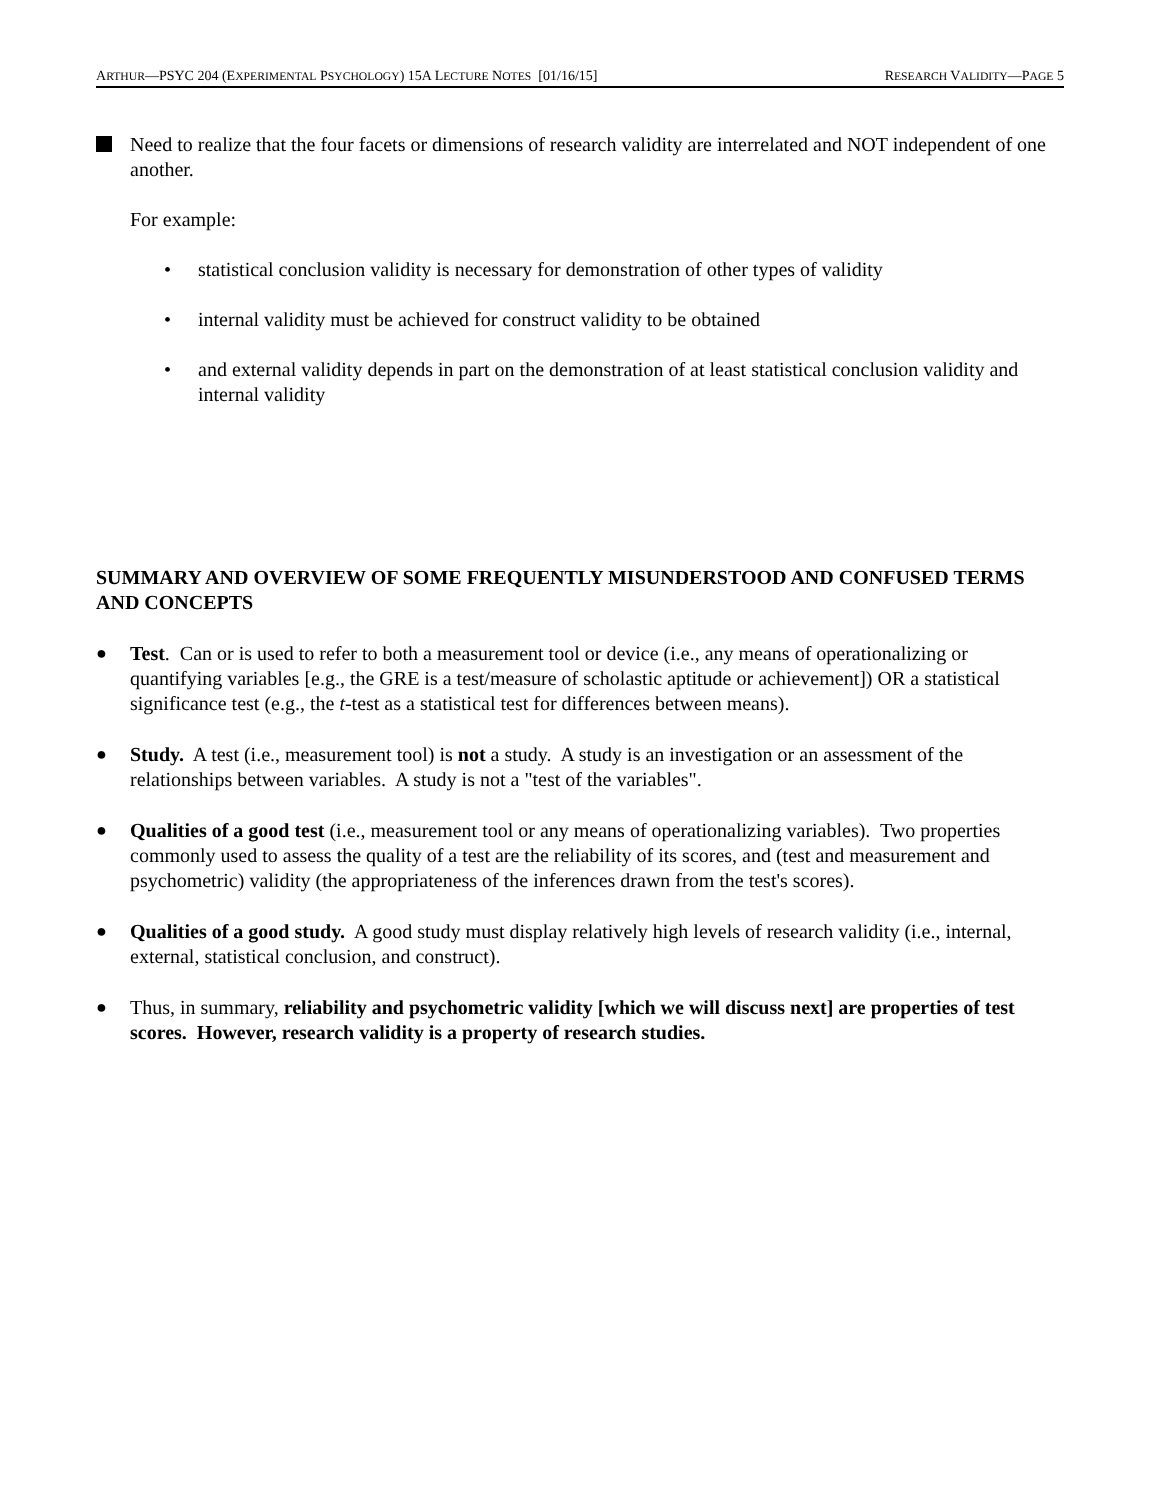ARTHUR—PSYC 204 (EXPERIMENTAL PSYCHOLOGY) 15A LECTURE NOTES [01/16/15] RESEARCH VALIDITY—PAGE 5
Need to realize that the four facets or dimensions of research validity are interrelated and NOT independent of one another.
For example:
• statistical conclusion validity is necessary for demonstration of other types of validity
• internal validity must be achieved for construct validity to be obtained
• and external validity depends in part on the demonstration of at least statistical conclusion validity and internal validity
SUMMARY AND OVERVIEW OF SOME FREQUENTLY MISUNDERSTOOD AND CONFUSED TERMS AND CONCEPTS
● Test. Can or is used to refer to both a measurement tool or device (i.e., any means of operationalizing or quantifying variables [e.g., the GRE is a test/measure of scholastic aptitude or achievement]) OR a statistical significance test (e.g., the t-test as a statistical test for differences between means).
● Study. A test (i.e., measurement tool) is not a study. A study is an investigation or an assessment of the relationships between variables. A study is not a "test of the variables".
● Qualities of a good test (i.e., measurement tool or any means of operationalizing variables). Two properties commonly used to assess the quality of a test are the reliability of its scores, and (test and measurement and psychometric) validity (the appropriateness of the inferences drawn from the test's scores).
● Qualities of a good study. A good study must display relatively high levels of research validity (i.e., internal, external, statistical conclusion, and construct).
● Thus, in summary, reliability and psychometric validity [which we will discuss next] are properties of test scores. However, research validity is a property of research studies.